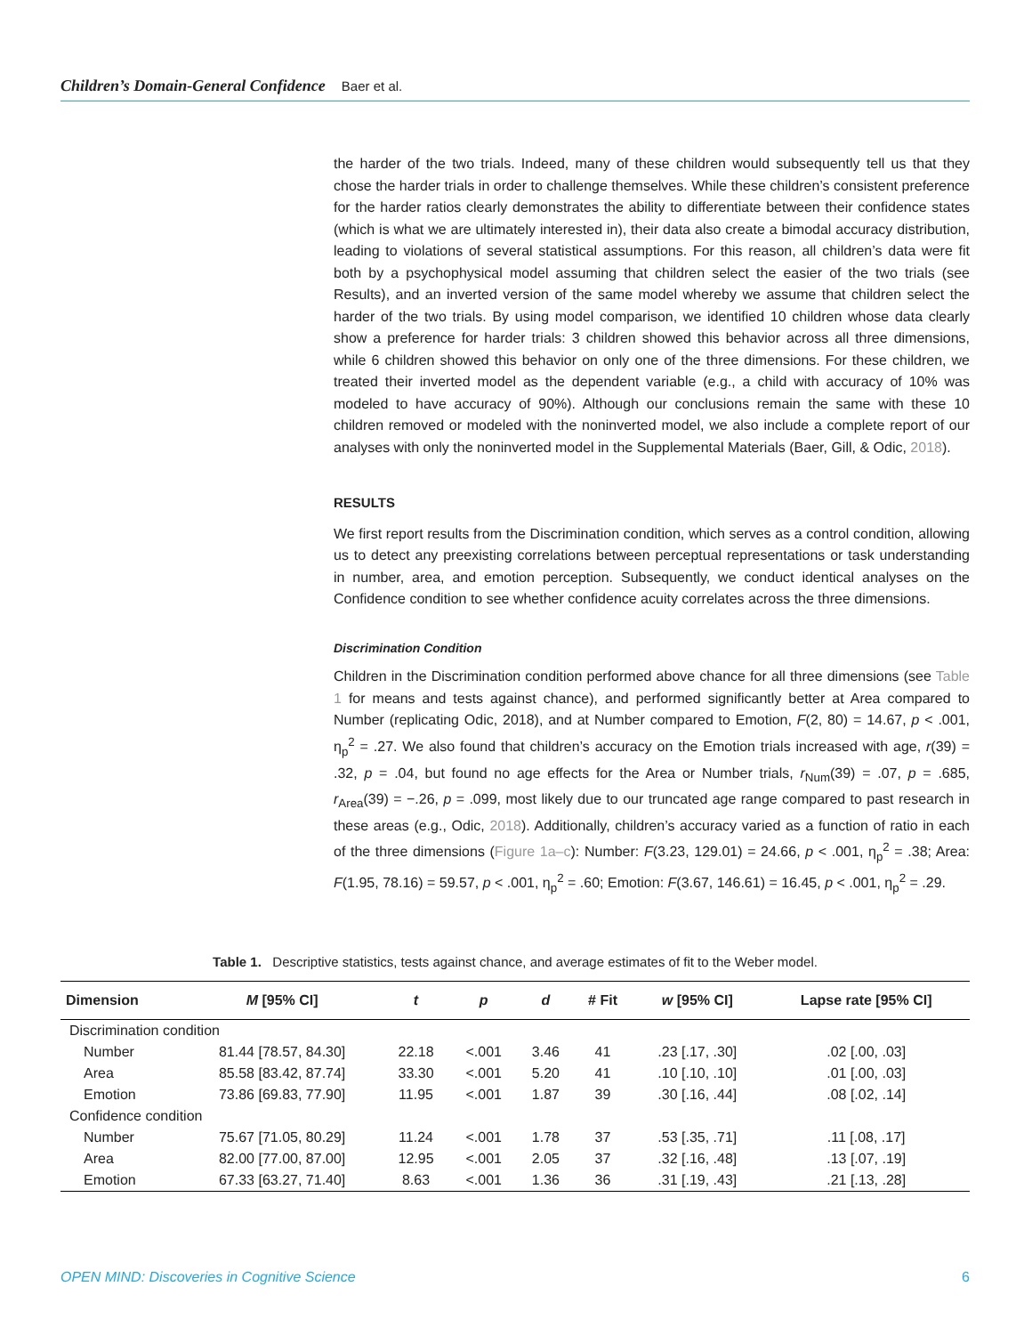Children’s Domain-General Confidence Baer et al.
the harder of the two trials. Indeed, many of these children would subsequently tell us that they chose the harder trials in order to challenge themselves. While these children’s consistent preference for the harder ratios clearly demonstrates the ability to differentiate between their confidence states (which is what we are ultimately interested in), their data also create a bimodal accuracy distribution, leading to violations of several statistical assumptions. For this reason, all children’s data were fit both by a psychophysical model assuming that children select the easier of the two trials (see Results), and an inverted version of the same model whereby we assume that children select the harder of the two trials. By using model comparison, we identified 10 children whose data clearly show a preference for harder trials: 3 children showed this behavior across all three dimensions, while 6 children showed this behavior on only one of the three dimensions. For these children, we treated their inverted model as the dependent variable (e.g., a child with accuracy of 10% was modeled to have accuracy of 90%). Although our conclusions remain the same with these 10 children removed or modeled with the noninverted model, we also include a complete report of our analyses with only the noninverted model in the Supplemental Materials (Baer, Gill, & Odic, 2018).
RESULTS
We first report results from the Discrimination condition, which serves as a control condition, allowing us to detect any preexisting correlations between perceptual representations or task understanding in number, area, and emotion perception. Subsequently, we conduct identical analyses on the Confidence condition to see whether confidence acuity correlates across the three dimensions.
Discrimination Condition
Children in the Discrimination condition performed above chance for all three dimensions (see Table 1 for means and tests against chance), and performed significantly better at Area compared to Number (replicating Odic, 2018), and at Number compared to Emotion, F(2, 80) = 14.67, p < .001, η<sub>p</sub><sup>2</sup> = .27. We also found that children’s accuracy on the Emotion trials increased with age, r(39) = .32, p = .04, but found no age effects for the Area or Number trials, r<sub>Num</sub>(39) = .07, p = .685, r<sub>Area</sub>(39) = −.26, p = .099, most likely due to our truncated age range compared to past research in these areas (e.g., Odic, 2018). Additionally, children’s accuracy varied as a function of ratio in each of the three dimensions (Figure 1a–c): Number: F(3.23, 129.01) = 24.66, p < .001, η<sub>p</sub><sup>2</sup> = .38; Area: F(1.95, 78.16) = 59.57, p < .001, η<sub>p</sub><sup>2</sup> = .60; Emotion: F(3.67, 146.61) = 16.45, p < .001, η<sub>p</sub><sup>2</sup> = .29.
Table 1. Descriptive statistics, tests against chance, and average estimates of fit to the Weber model.
| Dimension | M [95% CI] | t | p | d | # Fit | w [95% CI] | Lapse rate [95% CI] |
| --- | --- | --- | --- | --- | --- | --- | --- |
| Discrimination condition | | | | | | | |
| Number | 81.44 [78.57, 84.30] | 22.18 | <.001 | 3.46 | 41 | .23 [.17, .30] | .02 [.00, .03] |
| Area | 85.58 [83.42, 87.74] | 33.30 | <.001 | 5.20 | 41 | .10 [.10, .10] | .01 [.00, .03] |
| Emotion | 73.86 [69.83, 77.90] | 11.95 | <.001 | 1.87 | 39 | .30 [.16, .44] | .08 [.02, .14] |
| Confidence condition | | | | | | | |
| Number | 75.67 [71.05, 80.29] | 11.24 | <.001 | 1.78 | 37 | .53 [.35, .71] | .11 [.08, .17] |
| Area | 82.00 [77.00, 87.00] | 12.95 | <.001 | 2.05 | 37 | .32 [.16, .48] | .13 [.07, .19] |
| Emotion | 67.33 [63.27, 71.40] | 8.63 | <.001 | 1.36 | 36 | .31 [.19, .43] | .21 [.13, .28] |
OPEN MIND: Discoveries in Cognitive Science 6